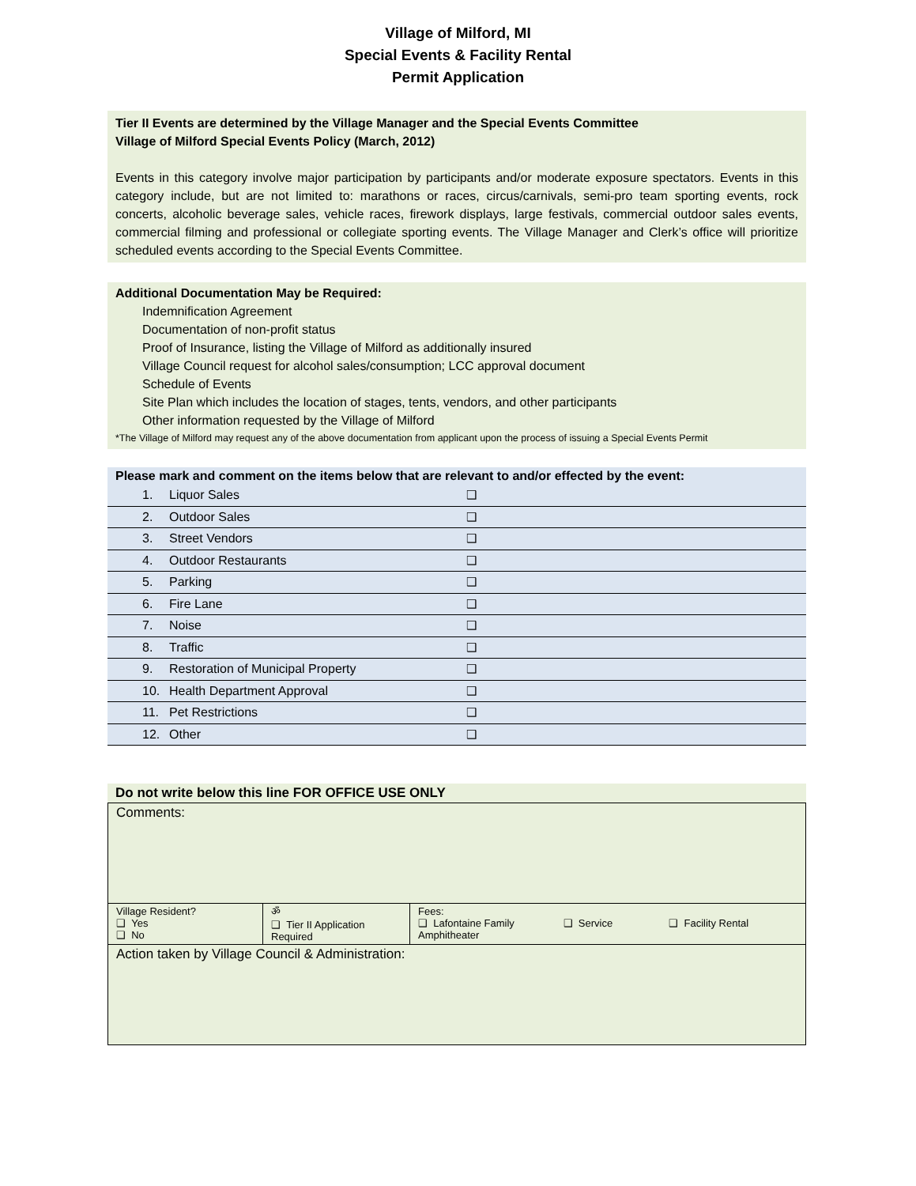Village of Milford, MI
Special Events & Facility Rental
Permit Application
Tier II Events are determined by the Village Manager and the Special Events Committee
Village of Milford Special Events Policy (March, 2012)
Events in this category involve major participation by participants and/or moderate exposure spectators. Events in this category include, but are not limited to: marathons or races, circus/carnivals, semi-pro team sporting events, rock concerts, alcoholic beverage sales, vehicle races, firework displays, large festivals, commercial outdoor sales events, commercial filming and professional or collegiate sporting events. The Village Manager and Clerk’s office will prioritize scheduled events according to the Special Events Committee.
Additional Documentation May be Required:
Indemnification Agreement
Documentation of non-profit status
Proof of Insurance, listing the Village of Milford as additionally insured
Village Council request for alcohol sales/consumption; LCC approval document
Schedule of Events
Site Plan which includes the location of stages, tents, vendors, and other participants
Other information requested by the Village of Milford
*The Village of Milford may request any of the above documentation from applicant upon the process of issuing a Special Events Permit
Please mark and comment on the items below that are relevant to and/or effected by the event:
| 1. | Liquor Sales | ❑ |
| 2. | Outdoor Sales | ❑ |
| 3. | Street Vendors | ❑ |
| 4. | Outdoor Restaurants | ❑ |
| 5. | Parking | ❑ |
| 6. | Fire Lane | ❑ |
| 7. | Noise | ❑ |
| 8. | Traffic | ❑ |
| 9. | Restoration of Municipal Property | ❑ |
| 10. | Health Department Approval | ❑ |
| 11. | Pet Restrictions | ❑ |
| 12. | Other | ❑ |
Do not write below this line FOR OFFICE USE ONLY
| Comments: | | |
| Village Resident? ❑ Yes ❑ No | ॐ ❑ Tier II Application Required | Fees: ❑ Lafontaine Family Amphitheater ❑ Service ❑ Facility Rental |
| Action taken by Village Council & Administration: | | |